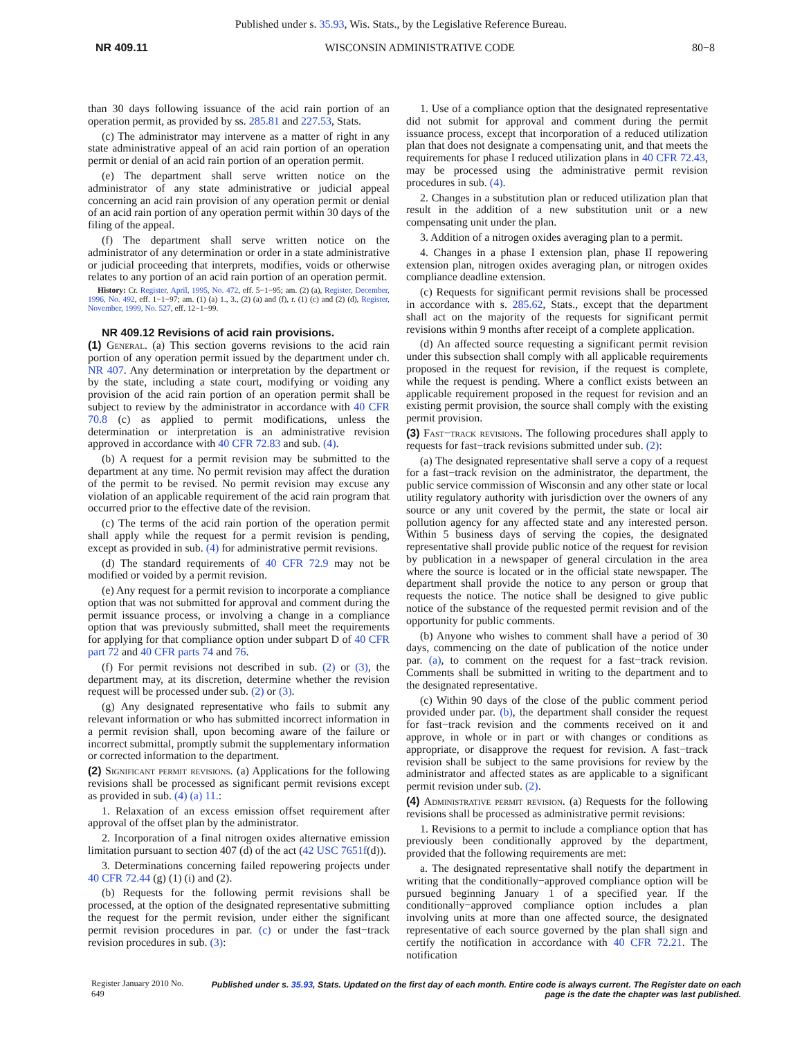Published under s. 35.93, Wis. Stats., by the Legislative Reference Bureau.
NR 409.11 WISCONSIN ADMINISTRATIVE CODE 80−8
than 30 days following issuance of the acid rain portion of an operation permit, as provided by ss. 285.81 and 227.53, Stats.
(c) The administrator may intervene as a matter of right in any state administrative appeal of an acid rain portion of an operation permit or denial of an acid rain portion of an operation permit.
(e) The department shall serve written notice on the administrator of any state administrative or judicial appeal concerning an acid rain provision of any operation permit or denial of an acid rain portion of any operation permit within 30 days of the filing of the appeal.
(f) The department shall serve written notice on the administrator of any determination or order in a state administrative or judicial proceeding that interprets, modifies, voids or otherwise relates to any portion of an acid rain portion of an operation permit.
History: Cr. Register, April, 1995, No. 472, eff. 5−1−95; am. (2) (a), Register, December, 1996, No. 492, eff. 1−1−97; am. (1) (a) 1., 3., (2) (a) and (f), r. (1) (c) and (2) (d), Register, November, 1999, No. 527, eff. 12−1−99.
NR 409.12 Revisions of acid rain provisions.
(1) General. (a) This section governs revisions to the acid rain portion of any operation permit issued by the department under ch. NR 407. Any determination or interpretation by the department or by the state, including a state court, modifying or voiding any provision of the acid rain portion of an operation permit shall be subject to review by the administrator in accordance with 40 CFR 70.8 (c) as applied to permit modifications, unless the determination or interpretation is an administrative revision approved in accordance with 40 CFR 72.83 and sub. (4).
(b) A request for a permit revision may be submitted to the department at any time. No permit revision may affect the duration of the permit to be revised. No permit revision may excuse any violation of an applicable requirement of the acid rain program that occurred prior to the effective date of the revision.
(c) The terms of the acid rain portion of the operation permit shall apply while the request for a permit revision is pending, except as provided in sub. (4) for administrative permit revisions.
(d) The standard requirements of 40 CFR 72.9 may not be modified or voided by a permit revision.
(e) Any request for a permit revision to incorporate a compliance option that was not submitted for approval and comment during the permit issuance process, or involving a change in a compliance option that was previously submitted, shall meet the requirements for applying for that compliance option under subpart D of 40 CFR part 72 and 40 CFR parts 74 and 76.
(f) For permit revisions not described in sub. (2) or (3), the department may, at its discretion, determine whether the revision request will be processed under sub. (2) or (3).
(g) Any designated representative who fails to submit any relevant information or who has submitted incorrect information in a permit revision shall, upon becoming aware of the failure or incorrect submittal, promptly submit the supplementary information or corrected information to the department.
(2) Significant permit revisions. (a) Applications for the following revisions shall be processed as significant permit revisions except as provided in sub. (4) (a) 11.:
1. Relaxation of an excess emission offset requirement after approval of the offset plan by the administrator.
2. Incorporation of a final nitrogen oxides alternative emission limitation pursuant to section 407 (d) of the act (42 USC 7651f(d)).
3. Determinations concerning failed repowering projects under 40 CFR 72.44 (g) (1) (i) and (2).
(b) Requests for the following permit revisions shall be processed, at the option of the designated representative submitting the request for the permit revision, under either the significant permit revision procedures in par. (c) or under the fast−track revision procedures in sub. (3):
1. Use of a compliance option that the designated representative did not submit for approval and comment during the permit issuance process, except that incorporation of a reduced utilization plan that does not designate a compensating unit, and that meets the requirements for phase I reduced utilization plans in 40 CFR 72.43, may be processed using the administrative permit revision procedures in sub. (4).
2. Changes in a substitution plan or reduced utilization plan that result in the addition of a new substitution unit or a new compensating unit under the plan.
3. Addition of a nitrogen oxides averaging plan to a permit.
4. Changes in a phase I extension plan, phase II repowering extension plan, nitrogen oxides averaging plan, or nitrogen oxides compliance deadline extension.
(c) Requests for significant permit revisions shall be processed in accordance with s. 285.62, Stats., except that the department shall act on the majority of the requests for significant permit revisions within 9 months after receipt of a complete application.
(d) An affected source requesting a significant permit revision under this subsection shall comply with all applicable requirements proposed in the request for revision, if the request is complete, while the request is pending. Where a conflict exists between an applicable requirement proposed in the request for revision and an existing permit provision, the source shall comply with the existing permit provision.
(3) Fast−track revisions. The following procedures shall apply to requests for fast−track revisions submitted under sub. (2):
(a) The designated representative shall serve a copy of a request for a fast−track revision on the administrator, the department, the public service commission of Wisconsin and any other state or local utility regulatory authority with jurisdiction over the owners of any source or any unit covered by the permit, the state or local air pollution agency for any affected state and any interested person. Within 5 business days of serving the copies, the designated representative shall provide public notice of the request for revision by publication in a newspaper of general circulation in the area where the source is located or in the official state newspaper. The department shall provide the notice to any person or group that requests the notice. The notice shall be designed to give public notice of the substance of the requested permit revision and of the opportunity for public comments.
(b) Anyone who wishes to comment shall have a period of 30 days, commencing on the date of publication of the notice under par. (a), to comment on the request for a fast−track revision. Comments shall be submitted in writing to the department and to the designated representative.
(c) Within 90 days of the close of the public comment period provided under par. (b), the department shall consider the request for fast−track revision and the comments received on it and approve, in whole or in part or with changes or conditions as appropriate, or disapprove the request for revision. A fast−track revision shall be subject to the same provisions for review by the administrator and affected states as are applicable to a significant permit revision under sub. (2).
(4) Administrative permit revision. (a) Requests for the following revisions shall be processed as administrative permit revisions:
1. Revisions to a permit to include a compliance option that has previously been conditionally approved by the department, provided that the following requirements are met:
a. The designated representative shall notify the department in writing that the conditionally−approved compliance option will be pursued beginning January 1 of a specified year. If the conditionally−approved compliance option includes a plan involving units at more than one affected source, the designated representative of each source governed by the plan shall sign and certify the notification in accordance with 40 CFR 72.21. The notification
Register January 2010 No. 649 Published under s. 35.93, Stats. Updated on the first day of each month. Entire code is always current. The Register date on each page is the date the chapter was last published.